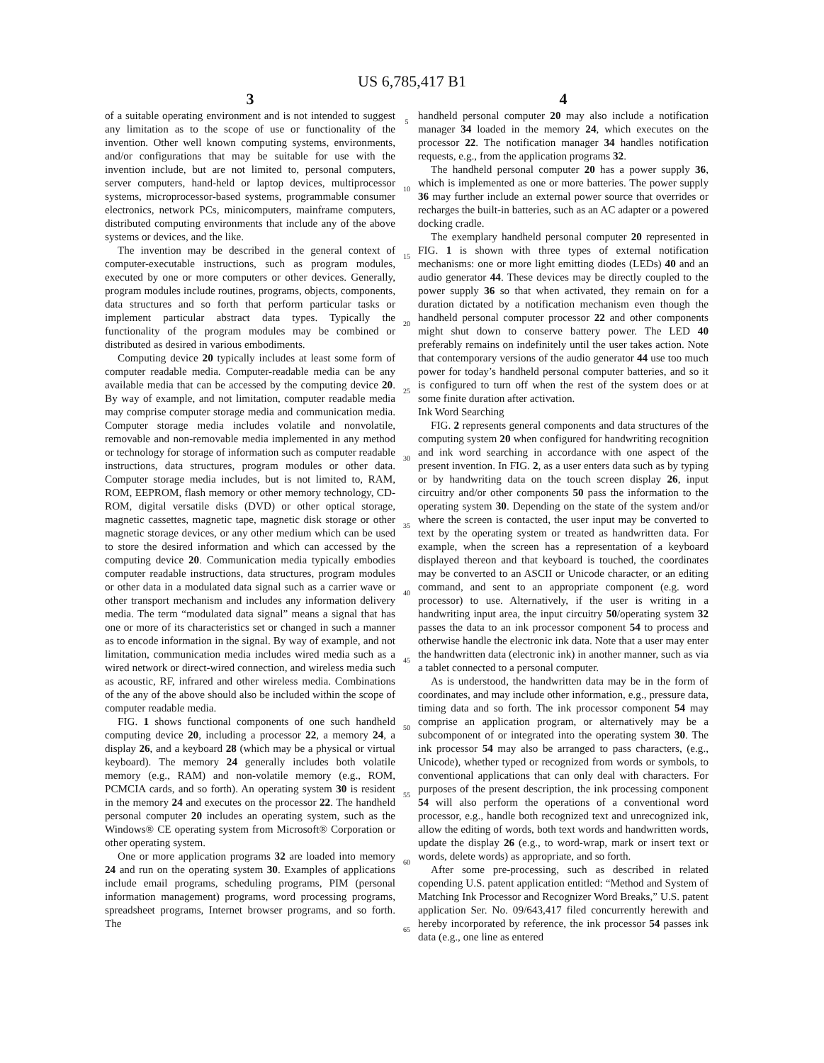US 6,785,417 B1
3
of a suitable operating environment and is not intended to suggest any limitation as to the scope of use or functionality of the invention. Other well known computing systems, environments, and/or configurations that may be suitable for use with the invention include, but are not limited to, personal computers, server computers, hand-held or laptop devices, multiprocessor systems, microprocessor-based systems, programmable consumer electronics, network PCs, minicomputers, mainframe computers, distributed computing environments that include any of the above systems or devices, and the like.
The invention may be described in the general context of computer-executable instructions, such as program modules, executed by one or more computers or other devices. Generally, program modules include routines, programs, objects, components, data structures and so forth that perform particular tasks or implement particular abstract data types. Typically the functionality of the program modules may be combined or distributed as desired in various embodiments.
Computing device 20 typically includes at least some form of computer readable media. Computer-readable media can be any available media that can be accessed by the computing device 20. By way of example, and not limitation, computer readable media may comprise computer storage media and communication media. Computer storage media includes volatile and nonvolatile, removable and non-removable media implemented in any method or technology for storage of information such as computer readable instructions, data structures, program modules or other data. Computer storage media includes, but is not limited to, RAM, ROM, EEPROM, flash memory or other memory technology, CD-ROM, digital versatile disks (DVD) or other optical storage, magnetic cassettes, magnetic tape, magnetic disk storage or other magnetic storage devices, or any other medium which can be used to store the desired information and which can accessed by the computing device 20. Communication media typically embodies computer readable instructions, data structures, program modules or other data in a modulated data signal such as a carrier wave or other transport mechanism and includes any information delivery media. The term “modulated data signal” means a signal that has one or more of its characteristics set or changed in such a manner as to encode information in the signal. By way of example, and not limitation, communication media includes wired media such as a wired network or direct-wired connection, and wireless media such as acoustic, RF, infrared and other wireless media. Combinations of the any of the above should also be included within the scope of computer readable media.
FIG. 1 shows functional components of one such handheld computing device 20, including a processor 22, a memory 24, a display 26, and a keyboard 28 (which may be a physical or virtual keyboard). The memory 24 generally includes both volatile memory (e.g., RAM) and non-volatile memory (e.g., ROM, PCMCIA cards, and so forth). An operating system 30 is resident in the memory 24 and executes on the processor 22. The handheld personal computer 20 includes an operating system, such as the Windows® CE operating system from Microsoft® Corporation or other operating system.
One or more application programs 32 are loaded into memory 24 and run on the operating system 30. Examples of applications include email programs, scheduling programs, PIM (personal information management) programs, word processing programs, spreadsheet programs, Internet browser programs, and so forth. The
5
10
15
20
25
30
35
40
45
50
55
60
65
4
handheld personal computer 20 may also include a notification manager 34 loaded in the memory 24, which executes on the processor 22. The notification manager 34 handles notification requests, e.g., from the application programs 32.
The handheld personal computer 20 has a power supply 36, which is implemented as one or more batteries. The power supply 36 may further include an external power source that overrides or recharges the built-in batteries, such as an AC adapter or a powered docking cradle.
The exemplary handheld personal computer 20 represented in FIG. 1 is shown with three types of external notification mechanisms: one or more light emitting diodes (LEDs) 40 and an audio generator 44. These devices may be directly coupled to the power supply 36 so that when activated, they remain on for a duration dictated by a notification mechanism even though the handheld personal computer processor 22 and other components might shut down to conserve battery power. The LED 40 preferably remains on indefinitely until the user takes action. Note that contemporary versions of the audio generator 44 use too much power for today’s handheld personal computer batteries, and so it is configured to turn off when the rest of the system does or at some finite duration after activation.
Ink Word Searching
FIG. 2 represents general components and data structures of the computing system 20 when configured for handwriting recognition and ink word searching in accordance with one aspect of the present invention. In FIG. 2, as a user enters data such as by typing or by handwriting data on the touch screen display 26, input circuitry and/or other components 50 pass the information to the operating system 30. Depending on the state of the system and/or where the screen is contacted, the user input may be converted to text by the operating system or treated as handwritten data. For example, when the screen has a representation of a keyboard displayed thereon and that keyboard is touched, the coordinates may be converted to an ASCII or Unicode character, or an editing command, and sent to an appropriate component (e.g. word processor) to use. Alternatively, if the user is writing in a handwriting input area, the input circuitry 50/operating system 32 passes the data to an ink processor component 54 to process and otherwise handle the electronic ink data. Note that a user may enter the handwritten data (electronic ink) in another manner, such as via a tablet connected to a personal computer.
As is understood, the handwritten data may be in the form of coordinates, and may include other information, e.g., pressure data, timing data and so forth. The ink processor component 54 may comprise an application program, or alternatively may be a subcomponent of or integrated into the operating system 30. The ink processor 54 may also be arranged to pass characters, (e.g., Unicode), whether typed or recognized from words or symbols, to conventional applications that can only deal with characters. For purposes of the present description, the ink processing component 54 will also perform the operations of a conventional word processor, e.g., handle both recognized text and unrecognized ink, allow the editing of words, both text words and handwritten words, update the display 26 (e.g., to word-wrap, mark or insert text or words, delete words) as appropriate, and so forth.
After some pre-processing, such as described in related copending U.S. patent application entitled: “Method and System of Matching Ink Processor and Recognizer Word Breaks,” U.S. patent application Ser. No. 09/643,417 filed concurrently herewith and hereby incorporated by reference, the ink processor 54 passes ink data (e.g., one line as entered